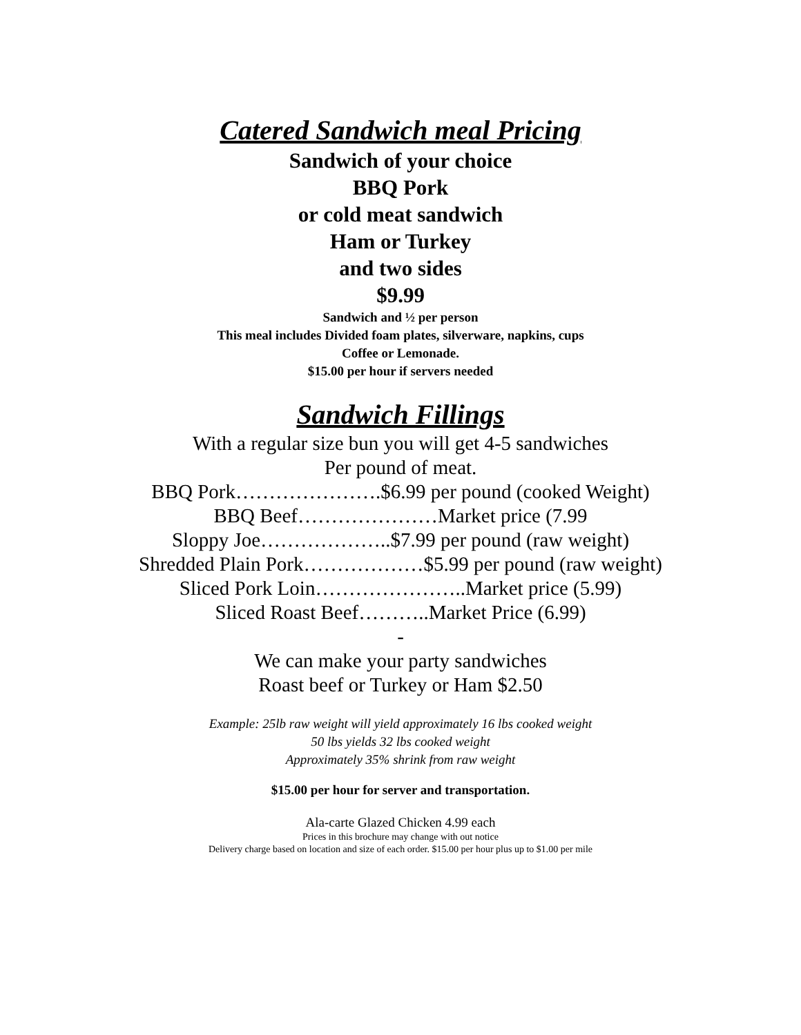Catered Sandwich meal Pricing
Sandwich of your choice
BBQ Pork
or cold meat sandwich
Ham or Turkey
and two sides
$9.99
Sandwich and ½ per person
This meal includes Divided foam plates, silverware, napkins, cups
Coffee or Lemonade.
$15.00 per hour if servers needed
Sandwich Fillings
With a regular size bun you will get 4-5 sandwiches
Per pound of meat.
BBQ Pork………………….$6.99 per pound (cooked Weight)
BBQ Beef…………………Market price (7.99
Sloppy Joe………………..$7.99 per pound (raw weight)
Shredded Plain Pork………………$5.99 per pound (raw weight)
Sliced Pork Loin…………………..Market price (5.99)
Sliced Roast Beef………..Market Price (6.99)
-
We can make your party sandwiches
Roast beef or Turkey or Ham $2.50
Example: 25lb raw weight will yield approximately 16 lbs cooked weight
50 lbs yields 32 lbs cooked weight
Approximately 35% shrink from raw weight
$15.00 per hour for server and transportation.
Ala-carte Glazed Chicken 4.99 each
Prices in this brochure may change with out notice
Delivery charge based on location and size of each order. $15.00 per hour plus up to $1.00 per mile